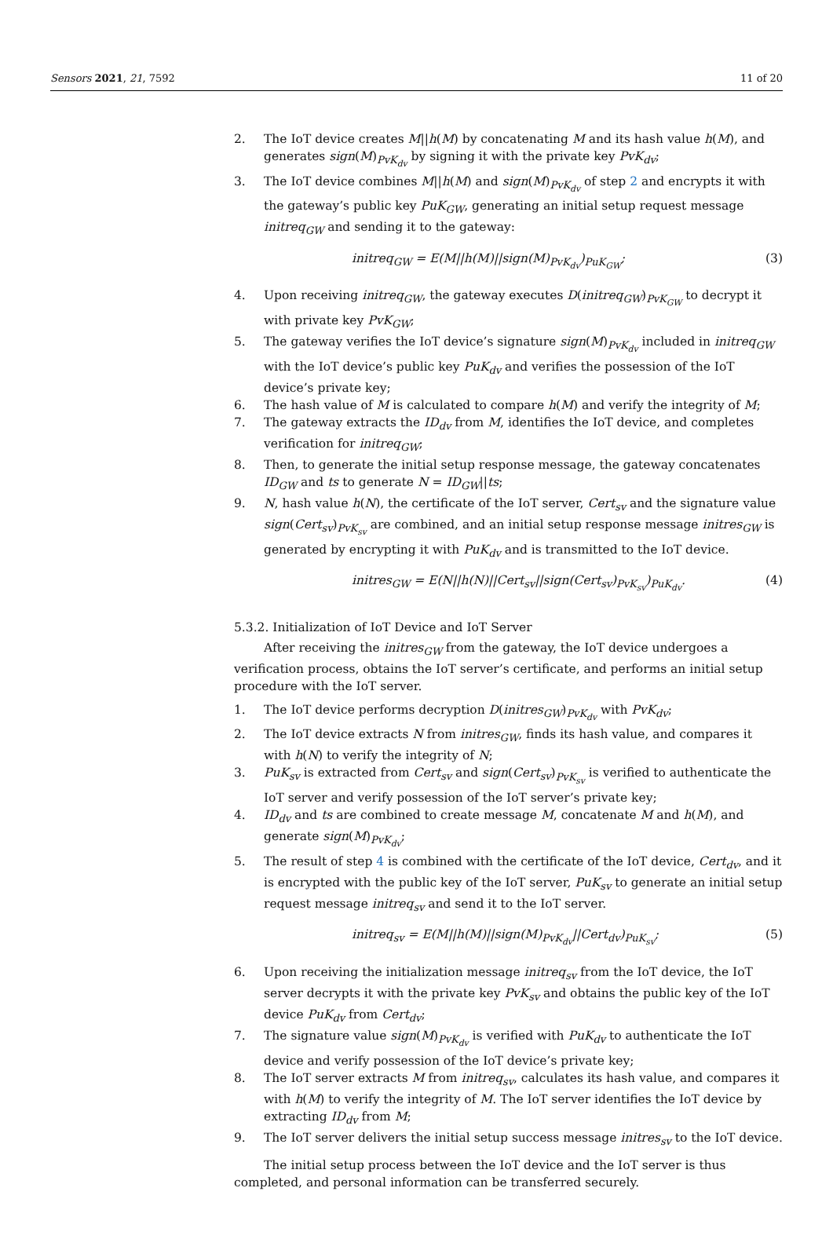Sensors 2021, 21, 7592 11 of 20
2. The IoT device creates M||h(M) by concatenating M and its hash value h(M), and generates sign(M)<sub>PvK<sub>dv</sub></sub> by signing it with the private key PvK<sub>dv</sub>;
3. The IoT device combines M||h(M) and sign(M)<sub>PvK<sub>dv</sub></sub> of step 2 and encrypts it with the gateway’s public key PuK<sub>GW</sub>, generating an initial setup request message initreq<sub>GW</sub> and sending it to the gateway:
initreq<sub>GW</sub> = E(M||h(M)||sign(M)<sub>PvK<sub>dv</sub></sub>)<sub>PuK<sub>GW</sub></sub>; (3)
4. Upon receiving initreq<sub>GW</sub>, the gateway executes D(initreq<sub>GW</sub>)<sub>PvK<sub>GW</sub></sub> to decrypt it with private key PvK<sub>GW</sub>;
5. The gateway verifies the IoT device’s signature sign(M)<sub>PvK<sub>dv</sub></sub> included in initreq<sub>GW</sub> with the IoT device’s public key PuK<sub>dv</sub> and verifies the possession of the IoT device’s private key;
6. The hash value of M is calculated to compare h(M) and verify the integrity of M;
7. The gateway extracts the ID<sub>dv</sub> from M, identifies the IoT device, and completes verification for initreq<sub>GW</sub>;
8. Then, to generate the initial setup response message, the gateway concatenates ID<sub>GW</sub> and ts to generate N = ID<sub>GW</sub>||ts;
9. N, hash value h(N), the certificate of the IoT server, Cert<sub>sv</sub> and the signature value sign(Cert<sub>sv</sub>)<sub>PvK<sub>sv</sub></sub> are combined, and an initial setup response message initres<sub>GW</sub> is generated by encrypting it with PuK<sub>dv</sub> and is transmitted to the IoT device.
initres<sub>GW</sub> = E(N||h(N)||Cert<sub>sv</sub>||sign(Cert<sub>sv</sub>)<sub>PvK<sub>sv</sub></sub>)<sub>PuK<sub>dv</sub></sub>. (4)
5.3.2. Initialization of IoT Device and IoT Server
After receiving the initres<sub>GW</sub> from the gateway, the IoT device undergoes a verification process, obtains the IoT server’s certificate, and performs an initial setup procedure with the IoT server.
1. The IoT device performs decryption D(initres<sub>GW</sub>)<sub>PvK<sub>dv</sub></sub> with PvK<sub>dv</sub>;
2. The IoT device extracts N from initres<sub>GW</sub>, finds its hash value, and compares it with h(N) to verify the integrity of N;
3. PuK<sub>sv</sub> is extracted from Cert<sub>sv</sub> and sign(Cert<sub>sv</sub>)<sub>PvK<sub>sv</sub></sub> is verified to authenticate the IoT server and verify possession of the IoT server’s private key;
4. ID<sub>dv</sub> and ts are combined to create message M, concatenate M and h(M), and generate sign(M)<sub>PvK<sub>dv</sub></sub>;
5. The result of step 4 is combined with the certificate of the IoT device, Cert<sub>dv</sub>, and it is encrypted with the public key of the IoT server, PuK<sub>sv</sub> to generate an initial setup request message initreq<sub>sv</sub> and send it to the IoT server.
initreq<sub>sv</sub> = E(M||h(M)||sign(M)<sub>PvK<sub>dv</sub></sub>||Cert<sub>dv</sub>)<sub>PuK<sub>sv</sub></sub>; (5)
6. Upon receiving the initialization message initreq<sub>sv</sub> from the IoT device, the IoT server decrypts it with the private key PvK<sub>sv</sub> and obtains the public key of the IoT device PuK<sub>dv</sub> from Cert<sub>dv</sub>;
7. The signature value sign(M)<sub>PvK<sub>dv</sub></sub> is verified with PuK<sub>dv</sub> to authenticate the IoT device and verify possession of the IoT device’s private key;
8. The IoT server extracts M from initreq<sub>sv</sub>, calculates its hash value, and compares it with h(M) to verify the integrity of M. The IoT server identifies the IoT device by extracting ID<sub>dv</sub> from M;
9. The IoT server delivers the initial setup success message initres<sub>sv</sub> to the IoT device.
The initial setup process between the IoT device and the IoT server is thus completed, and personal information can be transferred securely.